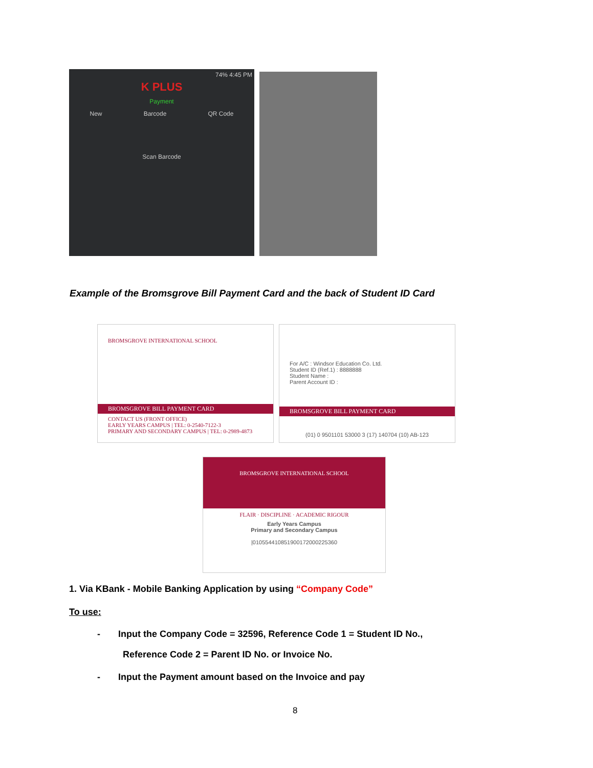74% 4:45 PM
K PLUS
Payment
New Barcode QR Code
Scan Barcode
Example of the Bromsgrove Bill Payment Card and the back of Student ID Card
BROMSGROVE INTERNATIONAL SCHOOL
BROMSGROVE BILL PAYMENT CARD
CONTACT US (FRONT OFFICE)
EARLY YEARS CAMPUS | TEL: 0-2540-7122-3
PRIMARY AND SECONDARY CAMPUS | TEL: 0-2989-4873
For A/C : Windsor Education Co. Ltd.
Student ID (Ref.1) : 8888888
Student Name :
Parent Account ID :
BROMSGROVE BILL PAYMENT CARD
(01) 0 9501101 53000 3 (17) 140704 (10) AB-123
BROMSGROVE INTERNATIONAL SCHOOL
FLAIR · DISCIPLINE · ACADEMIC RIGOUR
Early Years Campus
Primary and Secondary Campus
|01055441085190017200022536​0
1. Via KBank - Mobile Banking Application by using “Company Code”
To use:
- Input the Company Code = 32596, Reference Code 1 = Student ID No.,
Reference Code 2 = Parent ID No. or Invoice No.
- Input the Payment amount based on the Invoice and pay
8